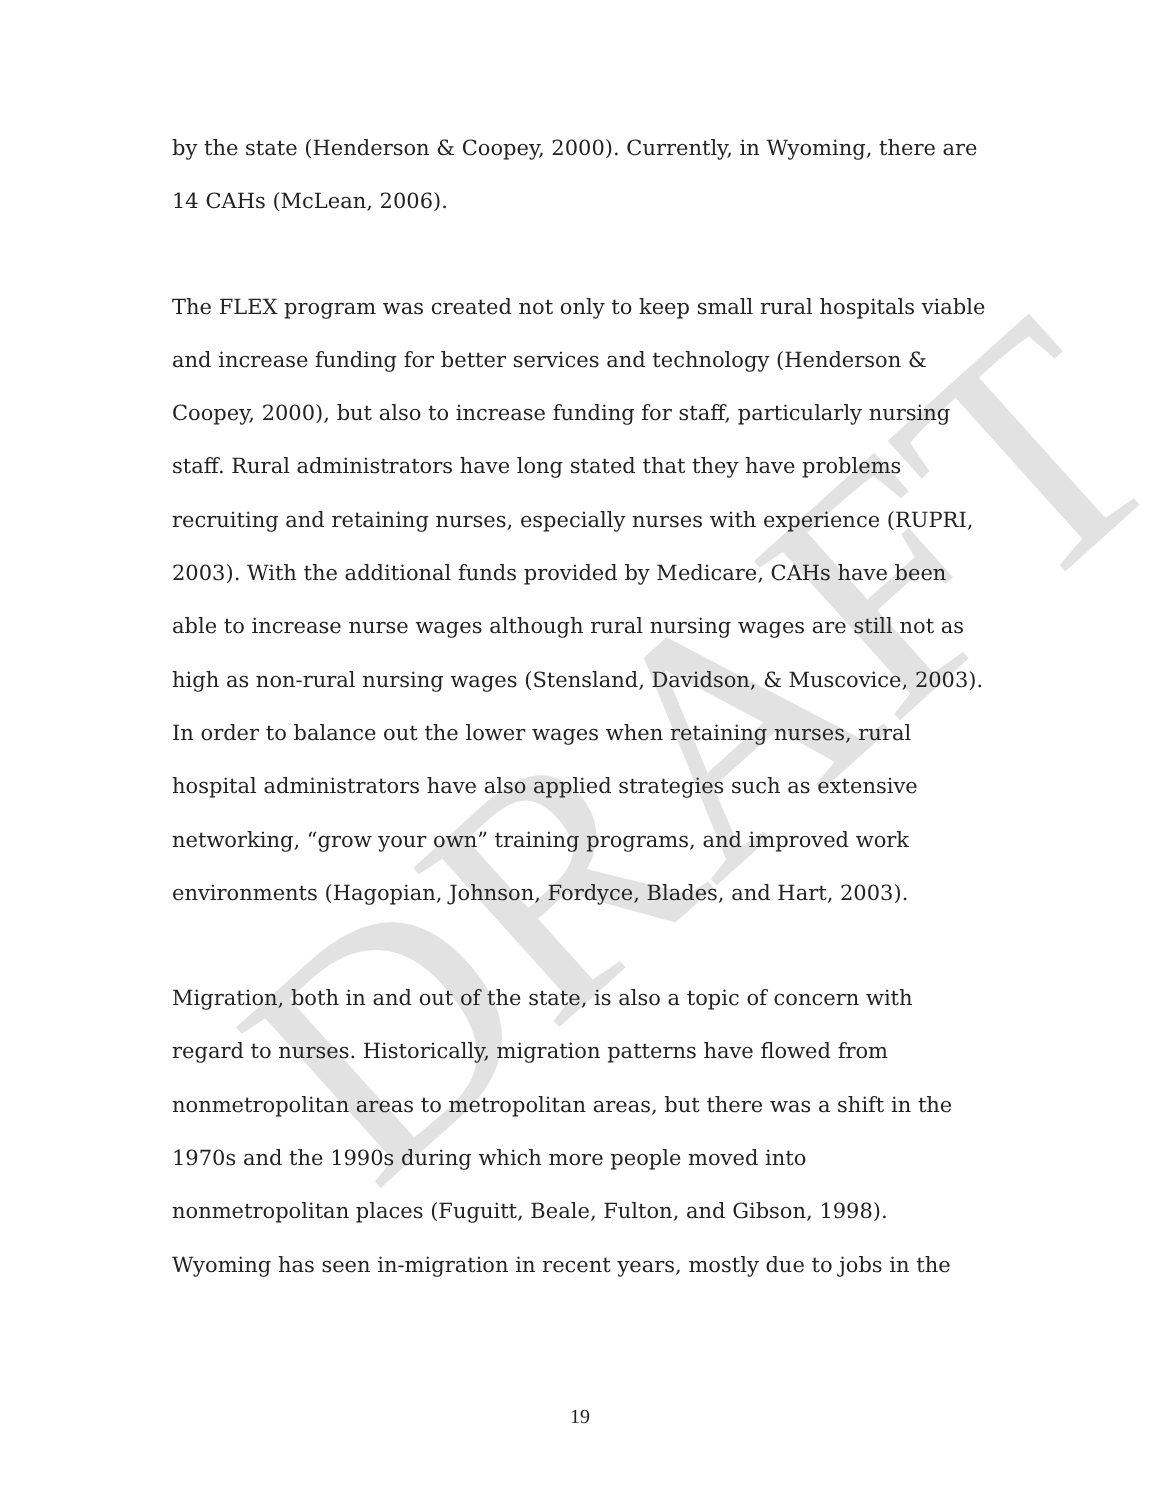DRAFT
by the state (Henderson & Coopey, 2000). Currently, in Wyoming, there are 14 CAHs (McLean, 2006).
The FLEX program was created not only to keep small rural hospitals viable and increase funding for better services and technology (Henderson & Coopey, 2000), but also to increase funding for staff, particularly nursing staff. Rural administrators have long stated that they have problems recruiting and retaining nurses, especially nurses with experience (RUPRI, 2003). With the additional funds provided by Medicare, CAHs have been able to increase nurse wages although rural nursing wages are still not as high as non-rural nursing wages (Stensland, Davidson, & Muscovice, 2003). In order to balance out the lower wages when retaining nurses, rural hospital administrators have also applied strategies such as extensive networking, “grow your own” training programs, and improved work environments (Hagopian, Johnson, Fordyce, Blades, and Hart, 2003).
Migration, both in and out of the state, is also a topic of concern with regard to nurses. Historically, migration patterns have flowed from nonmetropolitan areas to metropolitan areas, but there was a shift in the 1970s and the 1990s during which more people moved into nonmetropolitan places (Fuguitt, Beale, Fulton, and Gibson, 1998). Wyoming has seen in-migration in recent years, mostly due to jobs in the
19